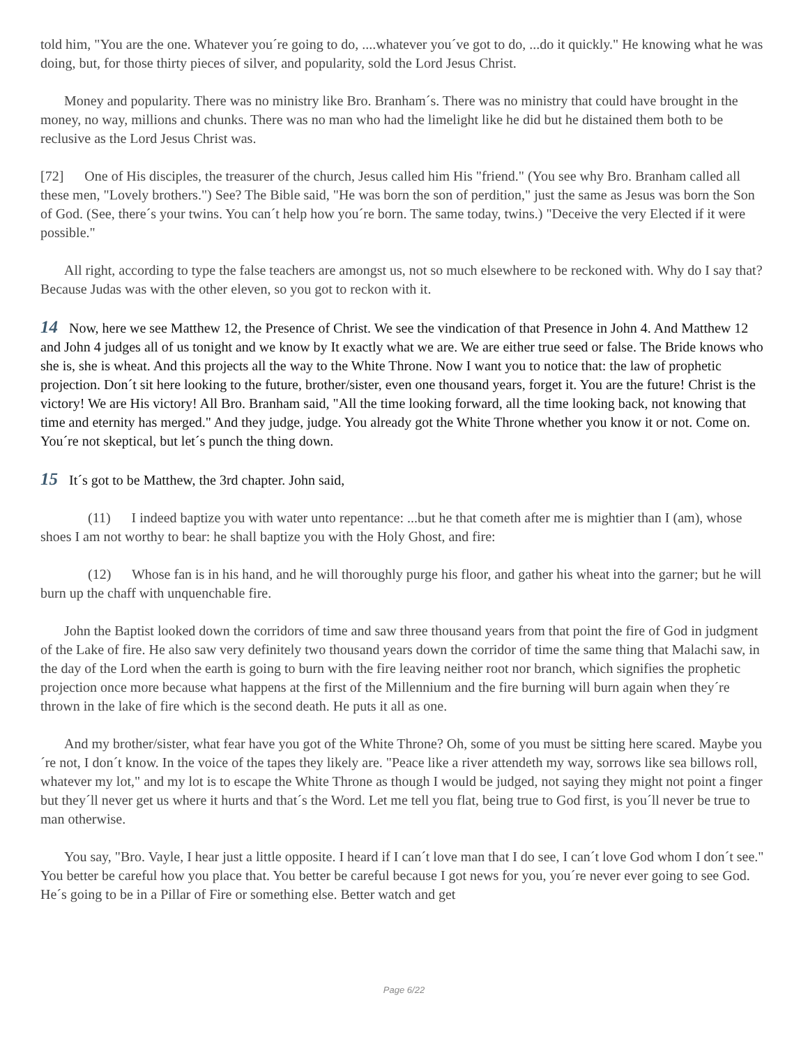told him, "You are the one. Whatever you´re going to do, ....whatever you´ve got to do, ...do it quickly." He knowing what he was doing, but, for those thirty pieces of silver, and popularity, sold the Lord Jesus Christ.
Money and popularity. There was no ministry like Bro. Branham´s. There was no ministry that could have brought in the money, no way, millions and chunks. There was no man who had the limelight like he did but he distained them both to be reclusive as the Lord Jesus Christ was.
[72] One of His disciples, the treasurer of the church, Jesus called him His "friend." (You see why Bro. Branham called all these men, "Lovely brothers.") See? The Bible said, "He was born the son of perdition," just the same as Jesus was born the Son of God. (See, there´s your twins. You can´t help how you´re born. The same today, twins.) "Deceive the very Elected if it were possible."
All right, according to type the false teachers are amongst us, not so much elsewhere to be reckoned with. Why do I say that? Because Judas was with the other eleven, so you got to reckon with it.
14 Now, here we see Matthew 12, the Presence of Christ. We see the vindication of that Presence in John 4. And Matthew 12 and John 4 judges all of us tonight and we know by It exactly what we are. We are either true seed or false. The Bride knows who she is, she is wheat. And this projects all the way to the White Throne. Now I want you to notice that: the law of prophetic projection. Don´t sit here looking to the future, brother/sister, even one thousand years, forget it. You are the future! Christ is the victory! We are His victory! All Bro. Branham said, "All the time looking forward, all the time looking back, not knowing that time and eternity has merged." And they judge, judge. You already got the White Throne whether you know it or not. Come on. You´re not skeptical, but let´s punch the thing down.
15 It´s got to be Matthew, the 3rd chapter. John said,
(11) I indeed baptize you with water unto repentance: ...but he that cometh after me is mightier than I (am), whose shoes I am not worthy to bear: he shall baptize you with the Holy Ghost, and fire:
(12) Whose fan is in his hand, and he will thoroughly purge his floor, and gather his wheat into the garner; but he will burn up the chaff with unquenchable fire.
John the Baptist looked down the corridors of time and saw three thousand years from that point the fire of God in judgment of the Lake of fire. He also saw very definitely two thousand years down the corridor of time the same thing that Malachi saw, in the day of the Lord when the earth is going to burn with the fire leaving neither root nor branch, which signifies the prophetic projection once more because what happens at the first of the Millennium and the fire burning will burn again when they´re thrown in the lake of fire which is the second death. He puts it all as one.
And my brother/sister, what fear have you got of the White Throne? Oh, some of you must be sitting here scared. Maybe you´re not, I don´t know. In the voice of the tapes they likely are. "Peace like a river attendeth my way, sorrows like sea billows roll, whatever my lot," and my lot is to escape the White Throne as though I would be judged, not saying they might not point a finger but they´ll never get us where it hurts and that´s the Word. Let me tell you flat, being true to God first, is you´ll never be true to man otherwise.
You say, "Bro. Vayle, I hear just a little opposite. I heard if I can´t love man that I do see, I can´t love God whom I don´t see." You better be careful how you place that. You better be careful because I got news for you, you´re never ever going to see God. He´s going to be in a Pillar of Fire or something else. Better watch and get
Page 6/22